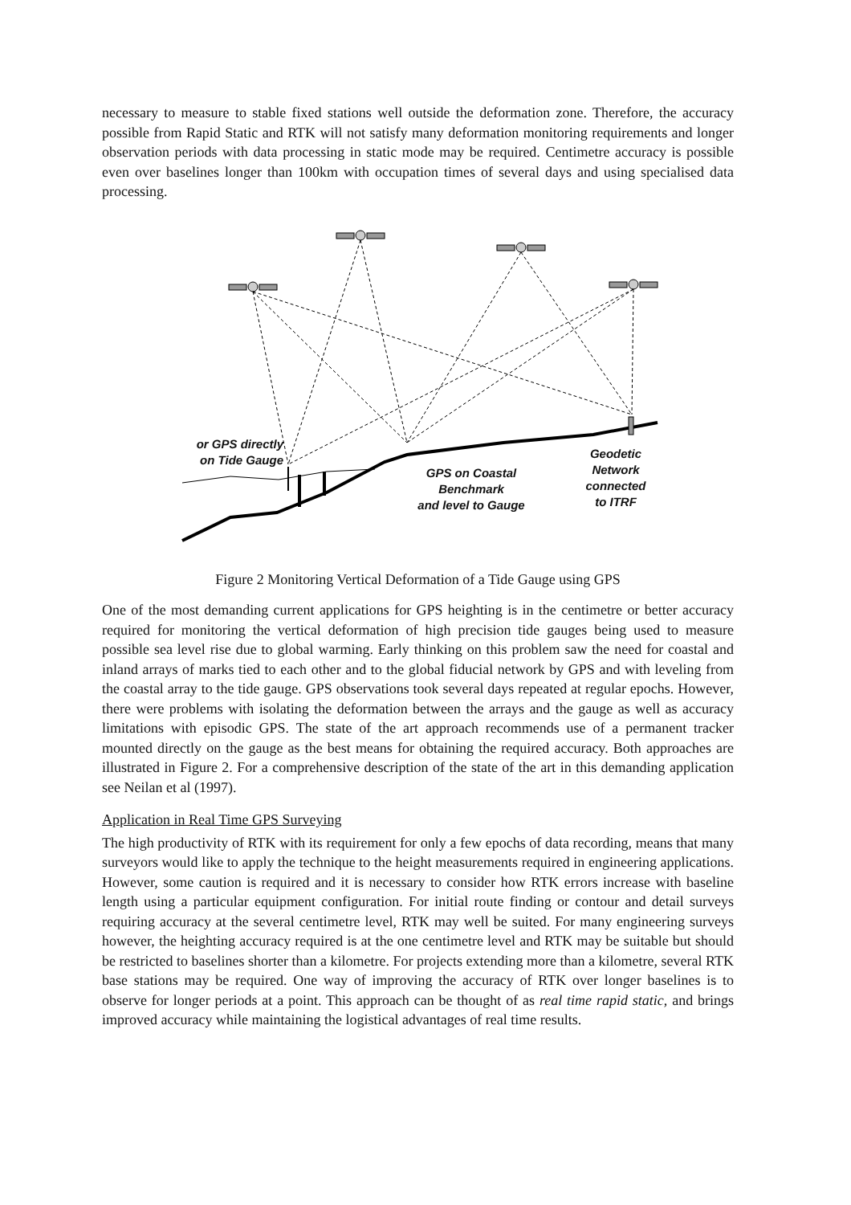necessary to measure to stable fixed stations well outside the deformation zone. Therefore, the accuracy possible from Rapid Static and RTK will not satisfy many deformation monitoring requirements and longer observation periods with data processing in static mode may be required. Centimetre accuracy is possible even over baselines longer than 100km with occupation times of several days and using specialised data processing.
or GPS directly
on Tide Gauge
GPS on Coastal
Benchmark
and level to Gauge
Geodetic
Network
connected
to ITRF
Figure 2 Monitoring Vertical Deformation of a Tide Gauge using GPS
One of the most demanding current applications for GPS heighting is in the centimetre or better accuracy required for monitoring the vertical deformation of high precision tide gauges being used to measure possible sea level rise due to global warming. Early thinking on this problem saw the need for coastal and inland arrays of marks tied to each other and to the global fiducial network by GPS and with leveling from the coastal array to the tide gauge. GPS observations took several days repeated at regular epochs. However, there were problems with isolating the deformation between the arrays and the gauge as well as accuracy limitations with episodic GPS. The state of the art approach recommends use of a permanent tracker mounted directly on the gauge as the best means for obtaining the required accuracy. Both approaches are illustrated in Figure 2. For a comprehensive description of the state of the art in this demanding application see Neilan et al (1997).
Application in Real Time GPS Surveying
The high productivity of RTK with its requirement for only a few epochs of data recording, means that many surveyors would like to apply the technique to the height measurements required in engineering applications. However, some caution is required and it is necessary to consider how RTK errors increase with baseline length using a particular equipment configuration. For initial route finding or contour and detail surveys requiring accuracy at the several centimetre level, RTK may well be suited. For many engineering surveys however, the heighting accuracy required is at the one centimetre level and RTK may be suitable but should be restricted to baselines shorter than a kilometre. For projects extending more than a kilometre, several RTK base stations may be required. One way of improving the accuracy of RTK over longer baselines is to observe for longer periods at a point. This approach can be thought of as real time rapid static, and brings improved accuracy while maintaining the logistical advantages of real time results.